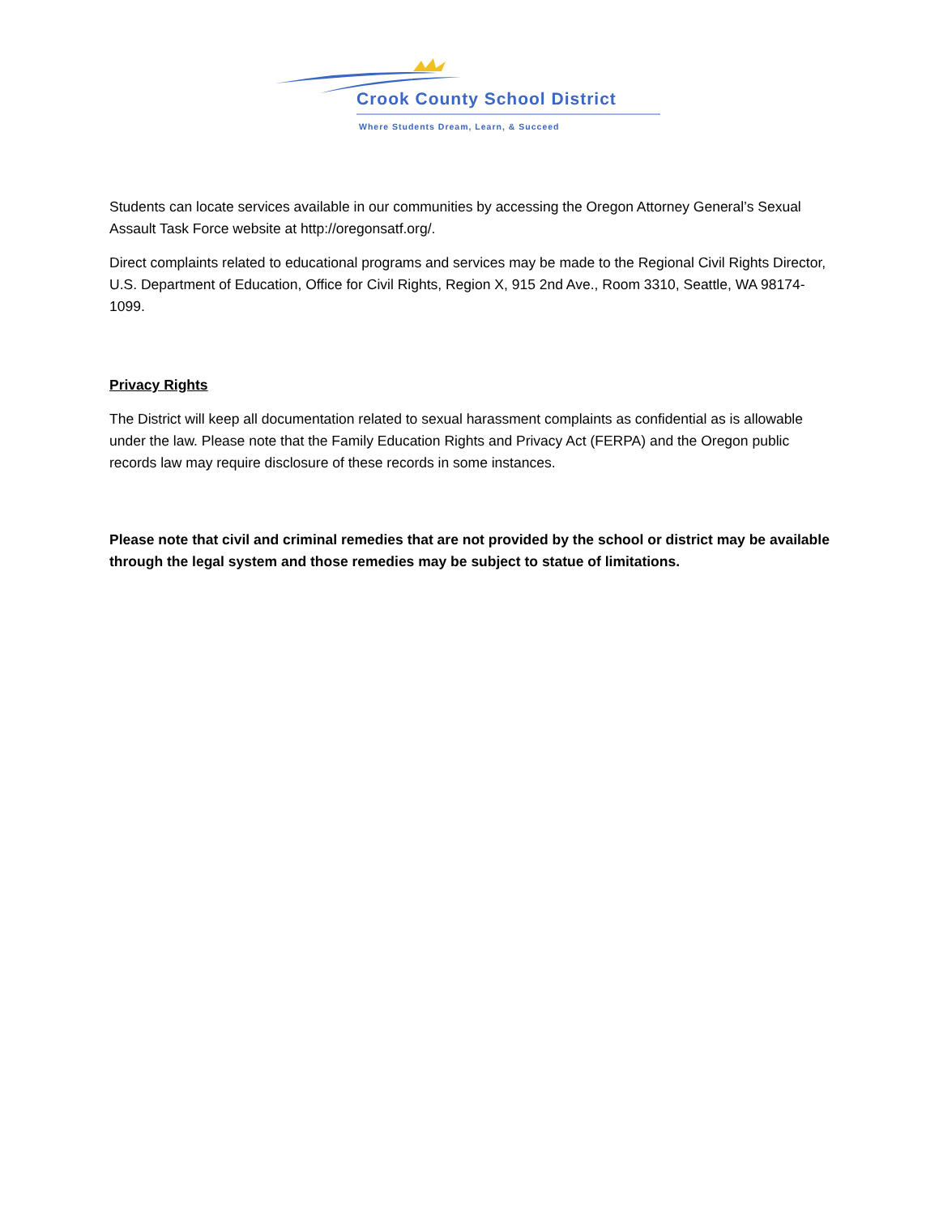Crook County School District
Where Students Dream, Learn, & Succeed
Students can locate services available in our communities by accessing the Oregon Attorney General’s Sexual Assault Task Force website at http://oregonsatf.org/.
Direct complaints related to educational programs and services may be made to the Regional Civil Rights Director, U.S. Department of Education, Office for Civil Rights, Region X, 915 2nd Ave., Room 3310, Seattle, WA 98174-1099.
Privacy Rights
The District will keep all documentation related to sexual harassment complaints as confidential as is allowable under the law. Please note that the Family Education Rights and Privacy Act (FERPA) and the Oregon public records law may require disclosure of these records in some instances.
Please note that civil and criminal remedies that are not provided by the school or district may be available through the legal system and those remedies may be subject to statue of limitations.